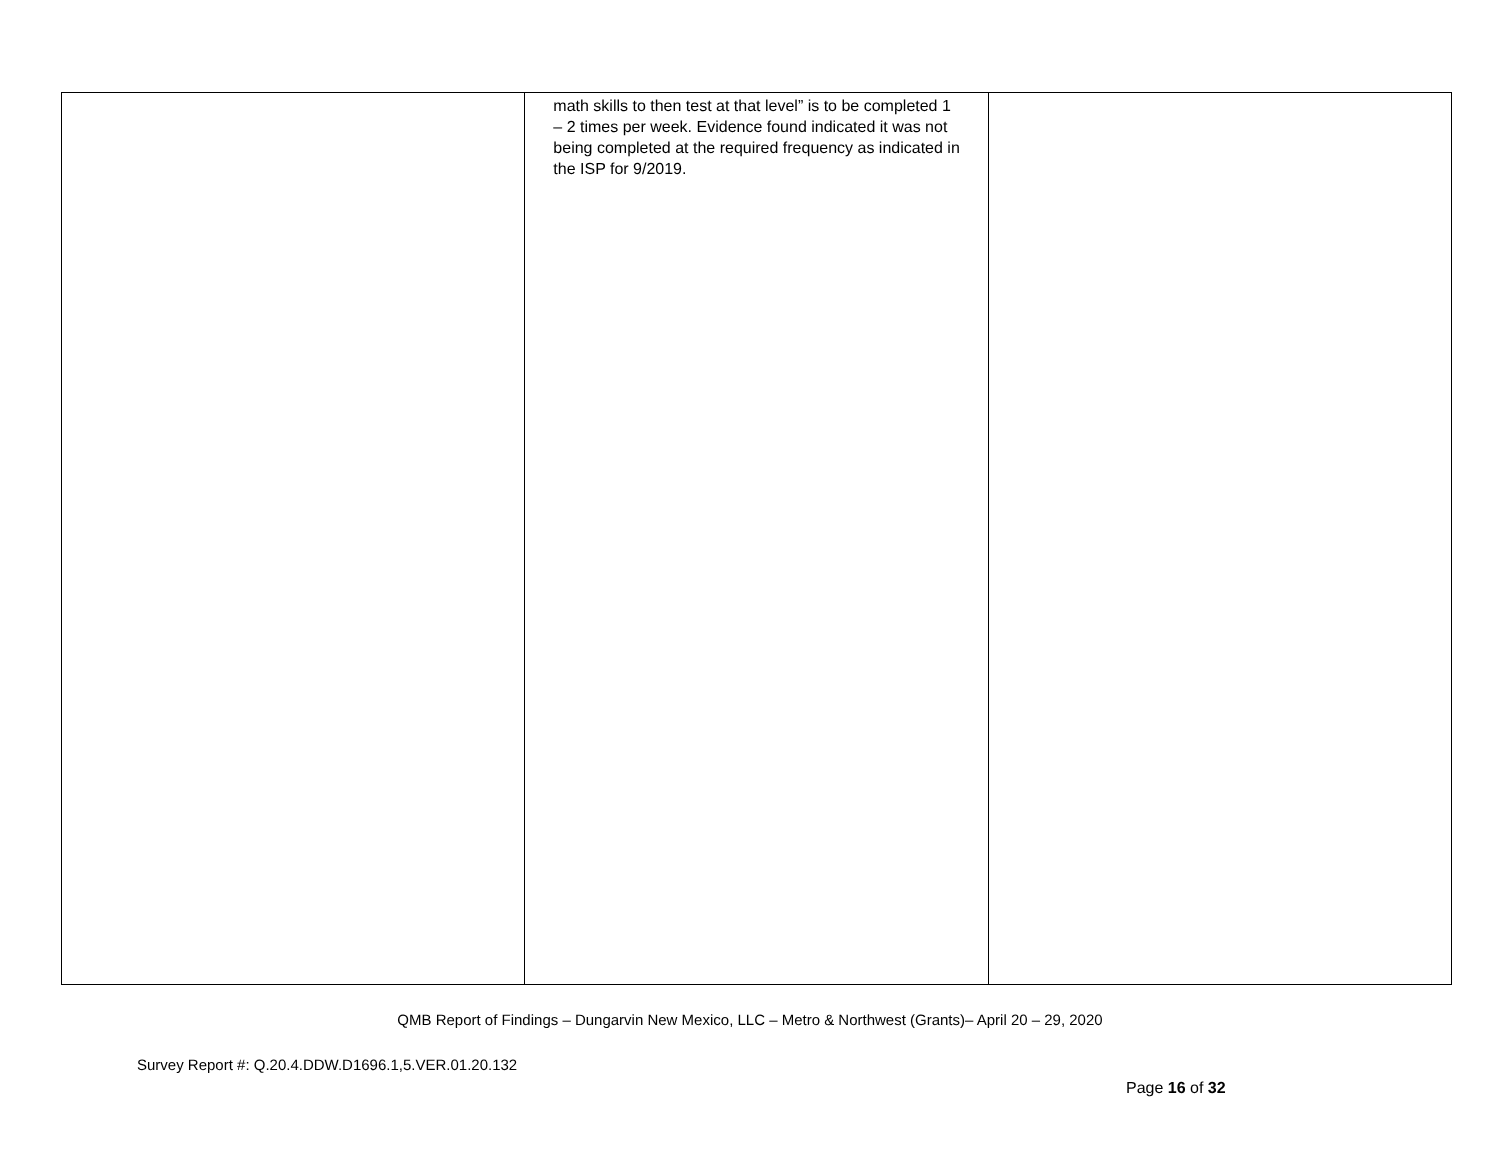| | math skills to then test at that level” is to be completed 1 – 2 times per week. Evidence found indicated it was not being completed at the required frequency as indicated in the ISP for 9/2019. | |
QMB Report of Findings – Dungarvin New Mexico, LLC – Metro & Northwest (Grants)– April 20 – 29, 2020
Survey Report #: Q.20.4.DDW.D1696.1,5.VER.01.20.132
Page 16 of 32